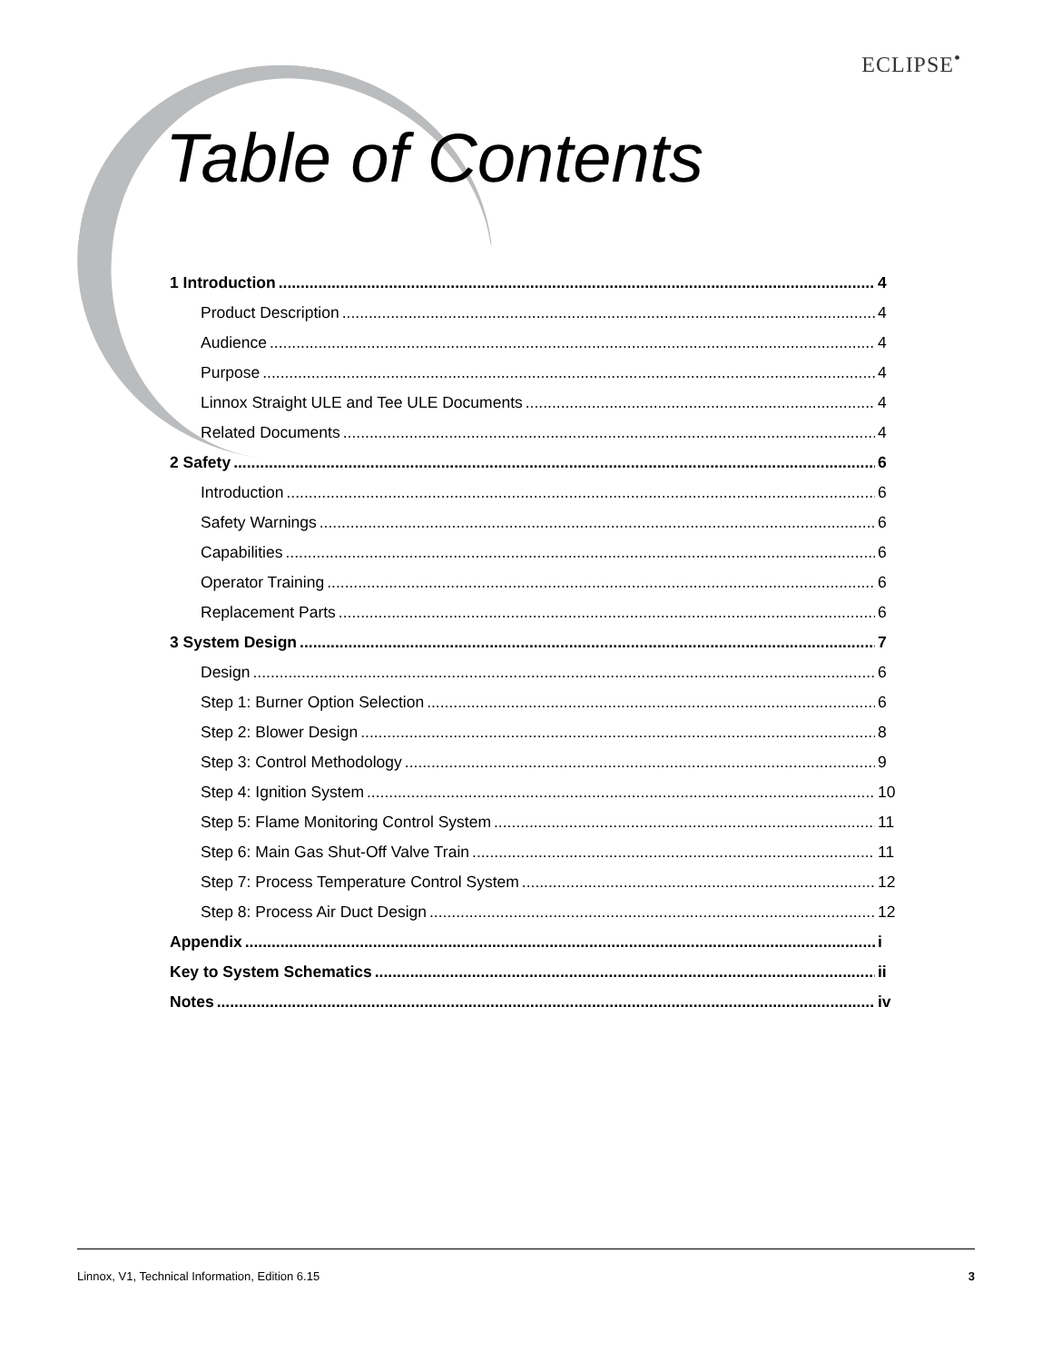ECLIPSE<sup>•</sup>
Table of Contents
1 Introduction 4
Product Description 4
Audience 4
Purpose 4
Linnox Straight ULE and Tee ULE Documents 4
Related Documents 4
2 Safety 6
Introduction 6
Safety Warnings 6
Capabilities 6
Operator Training 6
Replacement Parts 6
3 System Design 7
Design 6
Step 1: Burner Option Selection 6
Step 2: Blower Design 8
Step 3: Control Methodology 9
Step 4: Ignition System 10
Step 5: Flame Monitoring Control System 11
Step 6: Main Gas Shut-Off Valve Train 11
Step 7: Process Temperature Control System 12
Step 8: Process Air Duct Design 12
Appendix i
Key to System Schematics ii
Notes iv
Linnox, V1, Technical Information, Edition 6.15 3